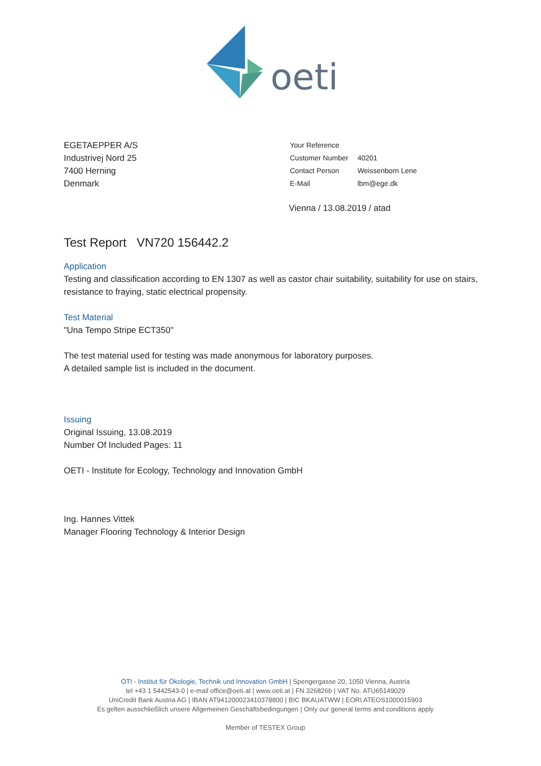oeti
EGETAEPPER A/S
Industrivej Nord 25
7400 Herning
Denmark
| Your Reference | |
| Customer Number | 40201 |
| Contact Person | Weissenborn Lene |
| E-Mail | lbm@ege.dk |
Vienna / 13.08.2019 / atad
Test Report VN720 156442.2
Application
Testing and classification according to EN 1307 as well as castor chair suitability, suitability for use on stairs, resistance to fraying, static electrical propensity.
Test Material
"Una Tempo Stripe ECT350"
The test material used for testing was made anonymous for laboratory purposes.
A detailed sample list is included in the document.
Issuing
Original Issuing, 13.08.2019
Number Of Included Pages: 11
OETI - Institute for Ecology, Technology and Innovation GmbH
Ing. Hannes Vittek
Manager Flooring Technology & Interior Design
ÖTI - Institut für Ökologie, Technik und Innovation GmbH | Spengergasse 20, 1050 Vienna, Austria
tel +43 1 5442543-0 | e-mail office@oeti.at | www.oeti.at | FN 326826b | VAT No. ATU65149029
UniCredit Bank Austria AG | IBAN AT941200023410378800 | BIC BKAUATWW | EORI ATEOS1000015903
Es gelten ausschließlich unsere Allgemeinen Geschäftsbedingungen | Only our general terms and conditions apply
Member of TESTEX Group